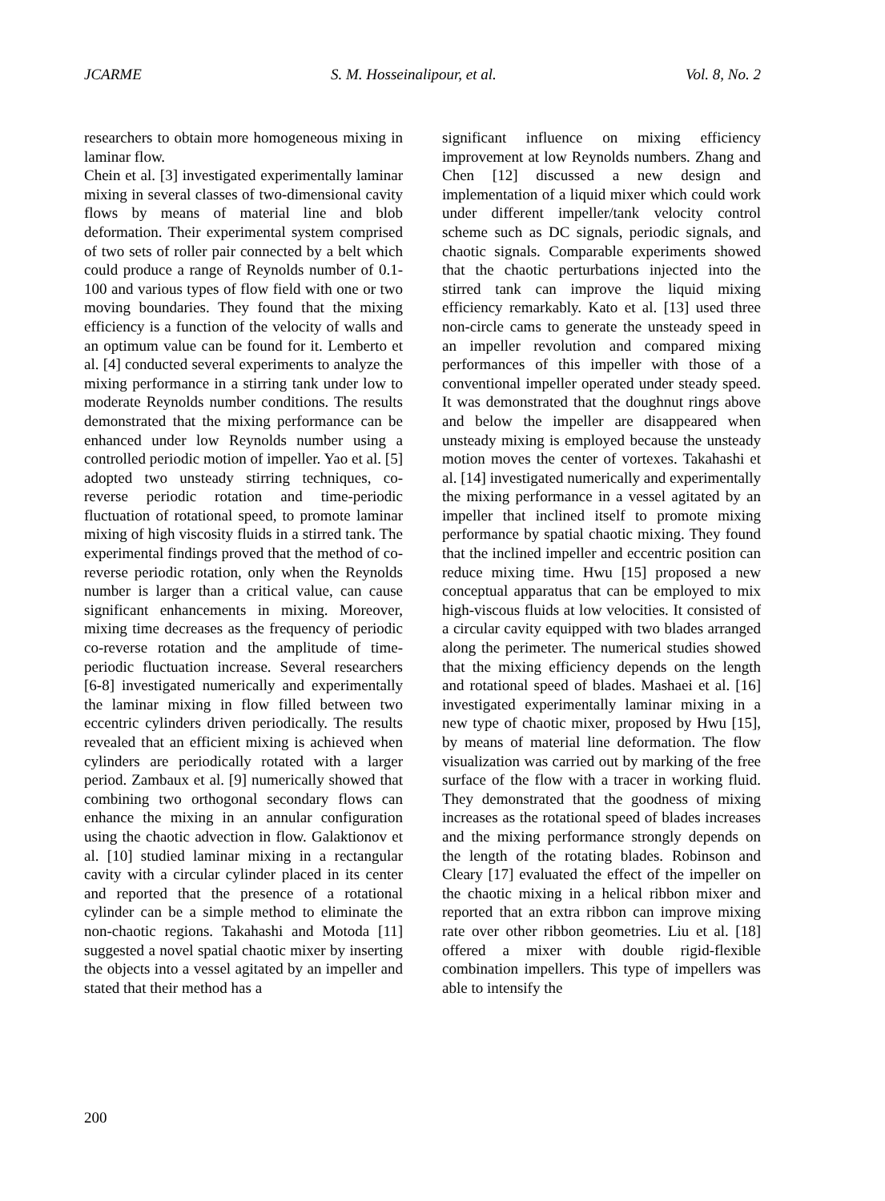JCARME S. M. Hosseinalipour, et al. Vol. 8, No. 2
researchers to obtain more homogeneous mixing in laminar flow.
Chein et al. [3] investigated experimentally laminar mixing in several classes of two-dimensional cavity flows by means of material line and blob deformation. Their experimental system comprised of two sets of roller pair connected by a belt which could produce a range of Reynolds number of 0.1-100 and various types of flow field with one or two moving boundaries. They found that the mixing efficiency is a function of the velocity of walls and an optimum value can be found for it. Lemberto et al. [4] conducted several experiments to analyze the mixing performance in a stirring tank under low to moderate Reynolds number conditions. The results demonstrated that the mixing performance can be enhanced under low Reynolds number using a controlled periodic motion of impeller. Yao et al. [5] adopted two unsteady stirring techniques, co-reverse periodic rotation and time-periodic fluctuation of rotational speed, to promote laminar mixing of high viscosity fluids in a stirred tank. The experimental findings proved that the method of co-reverse periodic rotation, only when the Reynolds number is larger than a critical value, can cause significant enhancements in mixing. Moreover, mixing time decreases as the frequency of periodic co-reverse rotation and the amplitude of time-periodic fluctuation increase. Several researchers [6-8] investigated numerically and experimentally the laminar mixing in flow filled between two eccentric cylinders driven periodically. The results revealed that an efficient mixing is achieved when cylinders are periodically rotated with a larger period. Zambaux et al. [9] numerically showed that combining two orthogonal secondary flows can enhance the mixing in an annular configuration using the chaotic advection in flow. Galaktionov et al. [10] studied laminar mixing in a rectangular cavity with a circular cylinder placed in its center and reported that the presence of a rotational cylinder can be a simple method to eliminate the non-chaotic regions. Takahashi and Motoda [11] suggested a novel spatial chaotic mixer by inserting the objects into a vessel agitated by an impeller and stated that their method has a
significant influence on mixing efficiency improvement at low Reynolds numbers. Zhang and Chen [12] discussed a new design and implementation of a liquid mixer which could work under different impeller/tank velocity control scheme such as DC signals, periodic signals, and chaotic signals. Comparable experiments showed that the chaotic perturbations injected into the stirred tank can improve the liquid mixing efficiency remarkably. Kato et al. [13] used three non-circle cams to generate the unsteady speed in an impeller revolution and compared mixing performances of this impeller with those of a conventional impeller operated under steady speed. It was demonstrated that the doughnut rings above and below the impeller are disappeared when unsteady mixing is employed because the unsteady motion moves the center of vortexes. Takahashi et al. [14] investigated numerically and experimentally the mixing performance in a vessel agitated by an impeller that inclined itself to promote mixing performance by spatial chaotic mixing. They found that the inclined impeller and eccentric position can reduce mixing time. Hwu [15] proposed a new conceptual apparatus that can be employed to mix high-viscous fluids at low velocities. It consisted of a circular cavity equipped with two blades arranged along the perimeter. The numerical studies showed that the mixing efficiency depends on the length and rotational speed of blades. Mashaei et al. [16] investigated experimentally laminar mixing in a new type of chaotic mixer, proposed by Hwu [15], by means of material line deformation. The flow visualization was carried out by marking of the free surface of the flow with a tracer in working fluid. They demonstrated that the goodness of mixing increases as the rotational speed of blades increases and the mixing performance strongly depends on the length of the rotating blades. Robinson and Cleary [17] evaluated the effect of the impeller on the chaotic mixing in a helical ribbon mixer and reported that an extra ribbon can improve mixing rate over other ribbon geometries. Liu et al. [18] offered a mixer with double rigid-flexible combination impellers. This type of impellers was able to intensify the
200